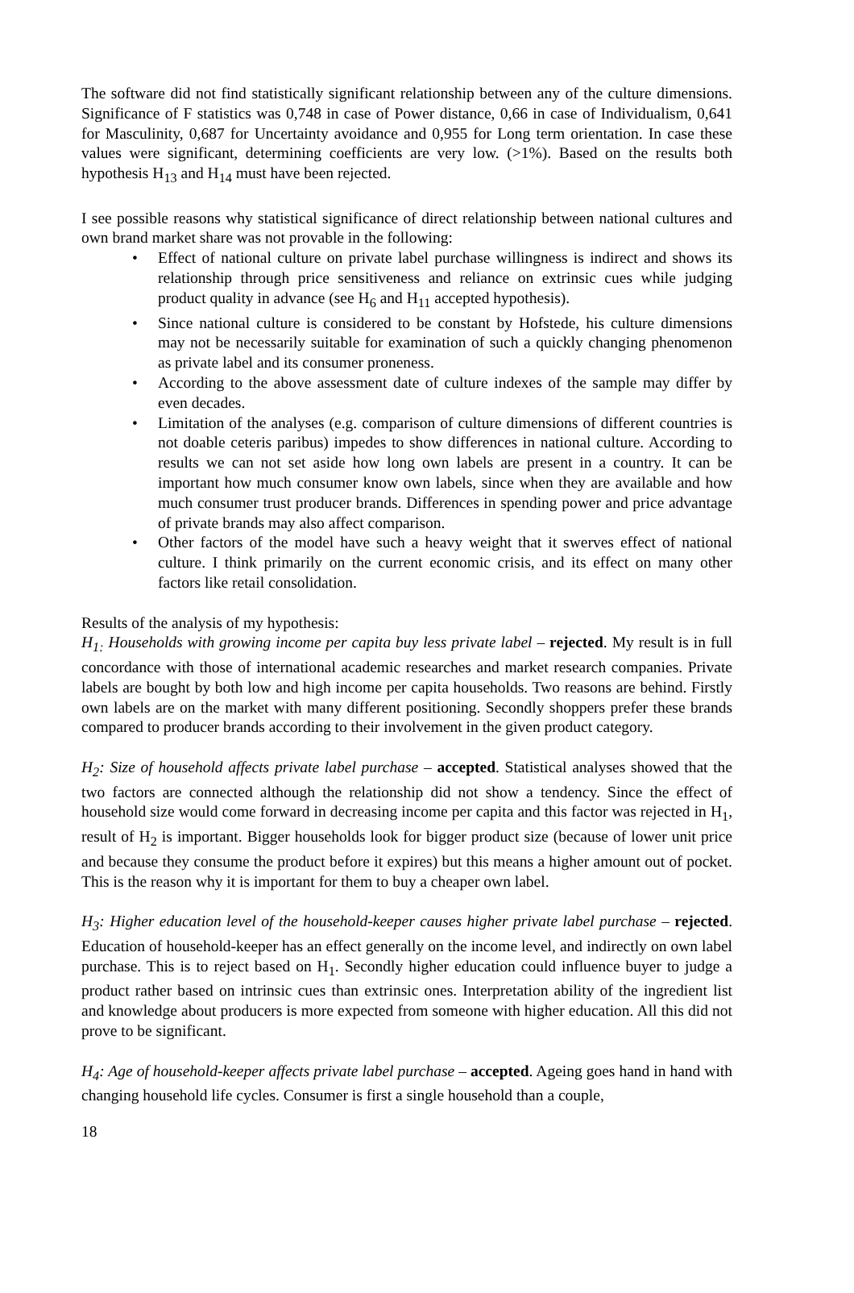The software did not find statistically significant relationship between any of the culture dimensions. Significance of F statistics was 0,748 in case of Power distance, 0,66 in case of Individualism, 0,641 for Masculinity, 0,687 for Uncertainty avoidance and 0,955 for Long term orientation. In case these values were significant, determining coefficients are very low. (>1%). Based on the results both hypothesis H<sub>13</sub> and H<sub>14</sub> must have been rejected.
I see possible reasons why statistical significance of direct relationship between national cultures and own brand market share was not provable in the following:
• Effect of national culture on private label purchase willingness is indirect and shows its relationship through price sensitiveness and reliance on extrinsic cues while judging product quality in advance (see H<sub>6</sub> and H<sub>11</sub> accepted hypothesis).
• Since national culture is considered to be constant by Hofstede, his culture dimensions may not be necessarily suitable for examination of such a quickly changing phenomenon as private label and its consumer proneness.
• According to the above assessment date of culture indexes of the sample may differ by even decades.
• Limitation of the analyses (e.g. comparison of culture dimensions of different countries is not doable ceteris paribus) impedes to show differences in national culture. According to results we can not set aside how long own labels are present in a country. It can be important how much consumer know own labels, since when they are available and how much consumer trust producer brands. Differences in spending power and price advantage of private brands may also affect comparison.
• Other factors of the model have such a heavy weight that it swerves effect of national culture. I think primarily on the current economic crisis, and its effect on many other factors like retail consolidation.
Results of the analysis of my hypothesis:
H<sub>1:</sub> Households with growing income per capita buy less private label – rejected. My result is in full concordance with those of international academic researches and market research companies. Private labels are bought by both low and high income per capita households. Two reasons are behind. Firstly own labels are on the market with many different positioning. Secondly shoppers prefer these brands compared to producer brands according to their involvement in the given product category.
H<sub>2</sub>: Size of household affects private label purchase – accepted. Statistical analyses showed that the two factors are connected although the relationship did not show a tendency. Since the effect of household size would come forward in decreasing income per capita and this factor was rejected in H<sub>1</sub>, result of H<sub>2</sub> is important. Bigger households look for bigger product size (because of lower unit price and because they consume the product before it expires) but this means a higher amount out of pocket. This is the reason why it is important for them to buy a cheaper own label.
H<sub>3</sub>: Higher education level of the household-keeper causes higher private label purchase – rejected. Education of household-keeper has an effect generally on the income level, and indirectly on own label purchase. This is to reject based on H<sub>1</sub>. Secondly higher education could influence buyer to judge a product rather based on intrinsic cues than extrinsic ones. Interpretation ability of the ingredient list and knowledge about producers is more expected from someone with higher education. All this did not prove to be significant.
H<sub>4</sub>: Age of household-keeper affects private label purchase – accepted. Ageing goes hand in hand with changing household life cycles. Consumer is first a single household than a couple,
18